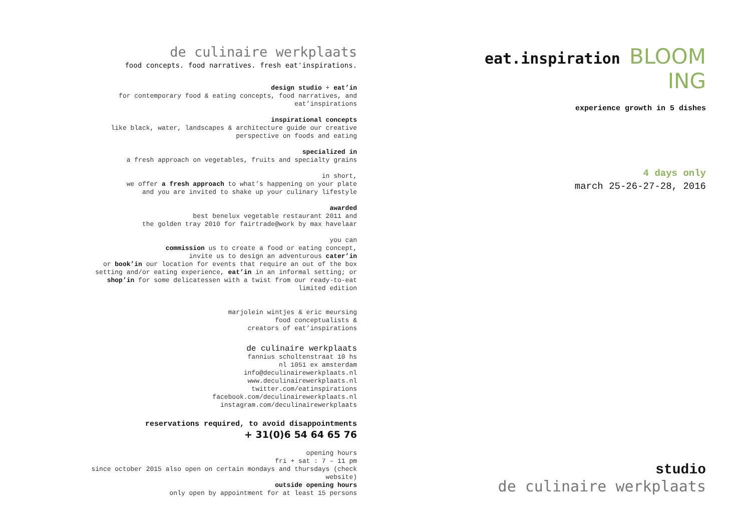de culinaire werkplaats
food concepts. food narratives. fresh eat'inspirations.
design studio + eat’in
for contemporary food & eating concepts, food narratives, and
eat’inspirations
inspirational concepts
like black, water, landscapes & architecture guide our creative
perspective on foods and eating
specialized in
a fresh approach on vegetables, fruits and specialty grains
in short,
we offer a fresh approach to what’s happening on your plate
and you are invited to shake up your culinary lifestyle
awarded
best benelux vegetable restaurant 2011 and
the golden tray 2010 for fairtrade@work by max havelaar
you can
commission us to create a food or eating concept,
invite us to design an adventurous cater’in
or book’in our location for events that require an out of the box
setting and/or eating experience, eat’in in an informal setting; or
shop’in for some delicatessen with a twist from our ready-to-eat
limited edition
marjolein wintjes & eric meursing
food conceptualists &
creators of eat’inspirations
de culinaire werkplaats
fannius scholtenstraat 10 hs
nl 1051 ex amsterdam
info@deculinairewerkplaats.nl
www.deculinairewerkplaats.nl
twitter.com/eatinspirations
facebook.com/deculinairewerkplaats.nl
instagram.com/deculinairewerkplaats
reservations required, to avoid disappointments
+ 31(0)6 54 64 65 76
opening hours
fri + sat : 7 – 11 pm
since october 2015 also open on certain mondays and thursdays (check
website)
outside opening hours
only open by appointment for at least 15 persons
eat.inspiration BLOOM
ING
experience growth in 5 dishes
4 days only
march 25-26-27-28, 2016
studio
de culinaire werkplaats